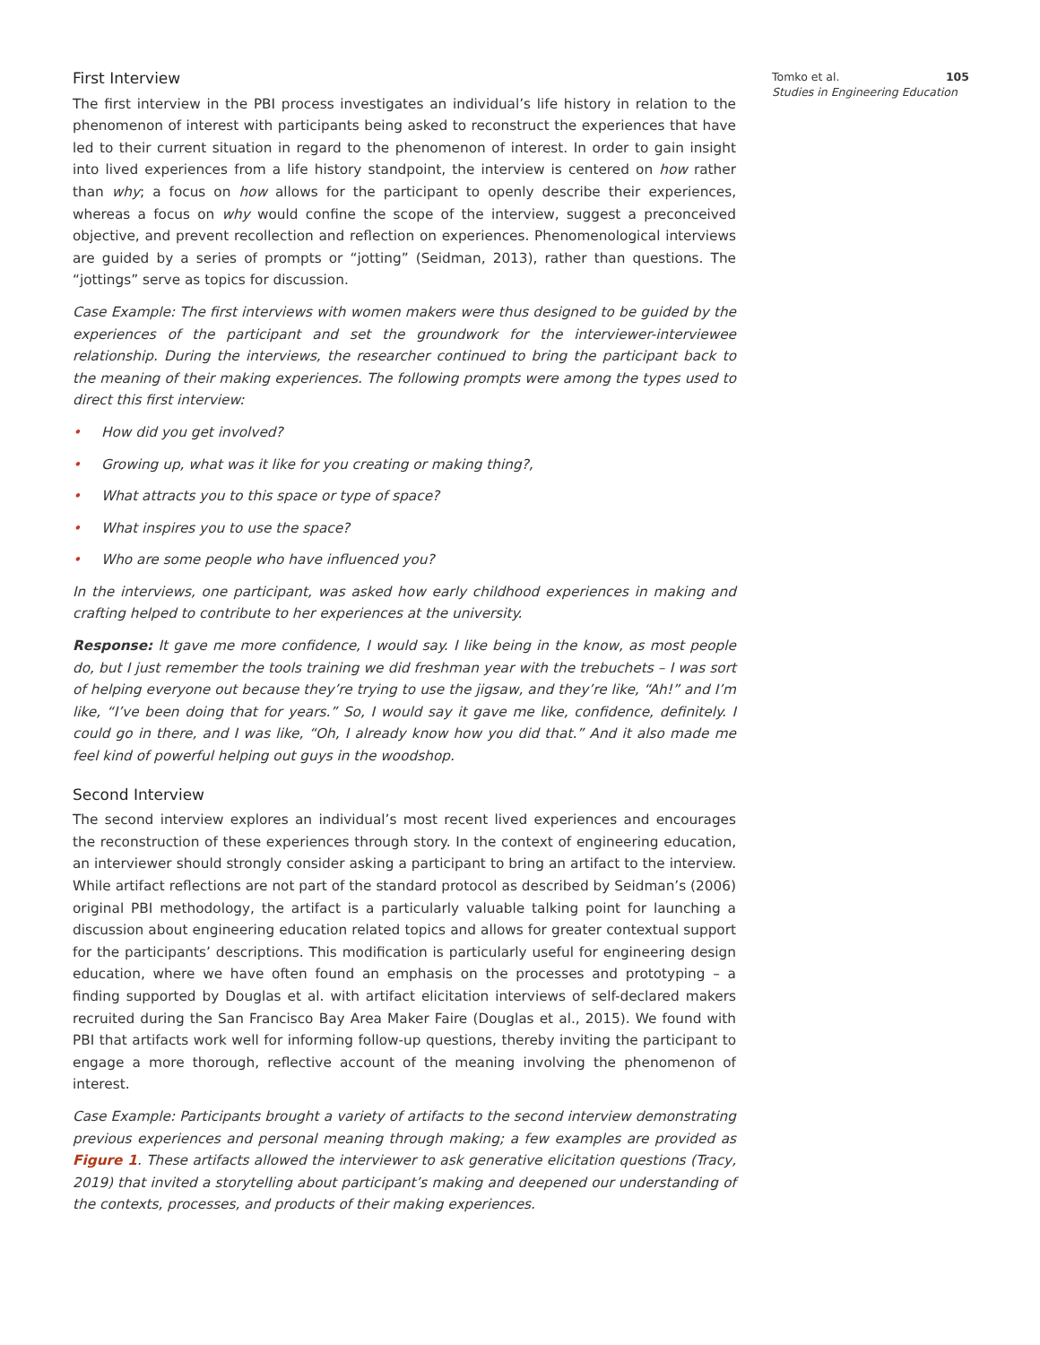First Interview
The first interview in the PBI process investigates an individual’s life history in relation to the phenomenon of interest with participants being asked to reconstruct the experiences that have led to their current situation in regard to the phenomenon of interest. In order to gain insight into lived experiences from a life history standpoint, the interview is centered on how rather than why; a focus on how allows for the participant to openly describe their experiences, whereas a focus on why would confine the scope of the interview, suggest a preconceived objective, and prevent recollection and reflection on experiences. Phenomenological interviews are guided by a series of prompts or “jotting” (Seidman, 2013), rather than questions. The “jottings” serve as topics for discussion.
Case Example: The first interviews with women makers were thus designed to be guided by the experiences of the participant and set the groundwork for the interviewer-interviewee relationship. During the interviews, the researcher continued to bring the participant back to the meaning of their making experiences. The following prompts were among the types used to direct this first interview:
• How did you get involved?
• Growing up, what was it like for you creating or making thing?,
• What attracts you to this space or type of space?
• What inspires you to use the space?
• Who are some people who have influenced you?
In the interviews, one participant, was asked how early childhood experiences in making and crafting helped to contribute to her experiences at the university.
Response: It gave me more confidence, I would say. I like being in the know, as most people do, but I just remember the tools training we did freshman year with the trebuchets – I was sort of helping everyone out because they’re trying to use the jigsaw, and they’re like, “Ah!” and I’m like, “I’ve been doing that for years.” So, I would say it gave me like, confidence, definitely. I could go in there, and I was like, “Oh, I already know how you did that.” And it also made me feel kind of powerful helping out guys in the woodshop.
Second Interview
The second interview explores an individual’s most recent lived experiences and encourages the reconstruction of these experiences through story. In the context of engineering education, an interviewer should strongly consider asking a participant to bring an artifact to the interview. While artifact reflections are not part of the standard protocol as described by Seidman’s (2006) original PBI methodology, the artifact is a particularly valuable talking point for launching a discussion about engineering education related topics and allows for greater contextual support for the participants’ descriptions. This modification is particularly useful for engineering design education, where we have often found an emphasis on the processes and prototyping – a finding supported by Douglas et al. with artifact elicitation interviews of self-declared makers recruited during the San Francisco Bay Area Maker Faire (Douglas et al., 2015). We found with PBI that artifacts work well for informing follow-up questions, thereby inviting the participant to engage a more thorough, reflective account of the meaning involving the phenomenon of interest.
Case Example: Participants brought a variety of artifacts to the second interview demonstrating previous experiences and personal meaning through making; a few examples are provided as Figure 1. These artifacts allowed the interviewer to ask generative elicitation questions (Tracy, 2019) that invited a storytelling about participant’s making and deepened our understanding of the contexts, processes, and products of their making experiences.
Tomko et al. 105
Studies in Engineering Education